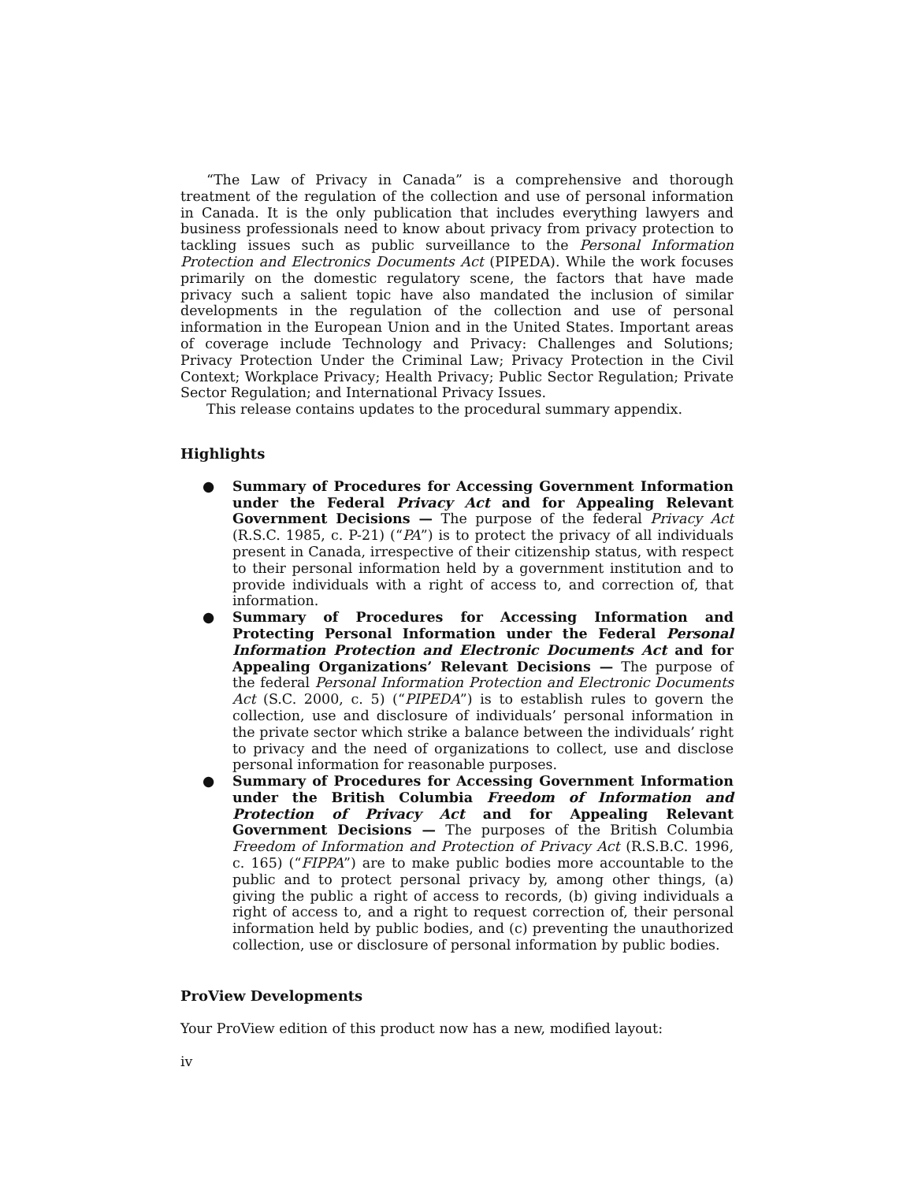“The Law of Privacy in Canada” is a comprehensive and thorough treatment of the regulation of the collection and use of personal information in Canada. It is the only publication that includes everything lawyers and business professionals need to know about privacy from privacy protection to tackling issues such as public surveillance to the Personal Information Protection and Electronics Documents Act (PIPEDA). While the work focuses primarily on the domestic regulatory scene, the factors that have made privacy such a salient topic have also mandated the inclusion of similar developments in the regulation of the collection and use of personal information in the European Union and in the United States. Important areas of coverage include Technology and Privacy: Challenges and Solutions; Privacy Protection Under the Criminal Law; Privacy Protection in the Civil Context; Workplace Privacy; Health Privacy; Public Sector Regulation; Private Sector Regulation; and International Privacy Issues.
This release contains updates to the procedural summary appendix.
Highlights
● Summary of Procedures for Accessing Government Information under the Federal Privacy Act and for Appealing Relevant Government Decisions — The purpose of the federal Privacy Act (R.S.C. 1985, c. P-21) (“PA”) is to protect the privacy of all individuals present in Canada, irrespective of their citizenship status, with respect to their personal information held by a government institution and to provide individuals with a right of access to, and correction of, that information.
● Summary of Procedures for Accessing Information and Protecting Personal Information under the Federal Personal Information Protection and Electronic Documents Act and for Appealing Organizations’ Relevant Decisions — The purpose of the federal Personal Information Protection and Electronic Documents Act (S.C. 2000, c. 5) (“PIPEDA”) is to establish rules to govern the collection, use and disclosure of individuals’ personal information in the private sector which strike a balance between the individuals’ right to privacy and the need of organizations to collect, use and disclose personal information for reasonable purposes.
● Summary of Procedures for Accessing Government Information under the British Columbia Freedom of Information and Protection of Privacy Act and for Appealing Relevant Government Decisions — The purposes of the British Columbia Freedom of Information and Protection of Privacy Act (R.S.B.C. 1996, c. 165) (“FIPPA”) are to make public bodies more accountable to the public and to protect personal privacy by, among other things, (a) giving the public a right of access to records, (b) giving individuals a right of access to, and a right to request correction of, their personal information held by public bodies, and (c) preventing the unauthorized collection, use or disclosure of personal information by public bodies.
ProView Developments
Your ProView edition of this product now has a new, modified layout:
iv